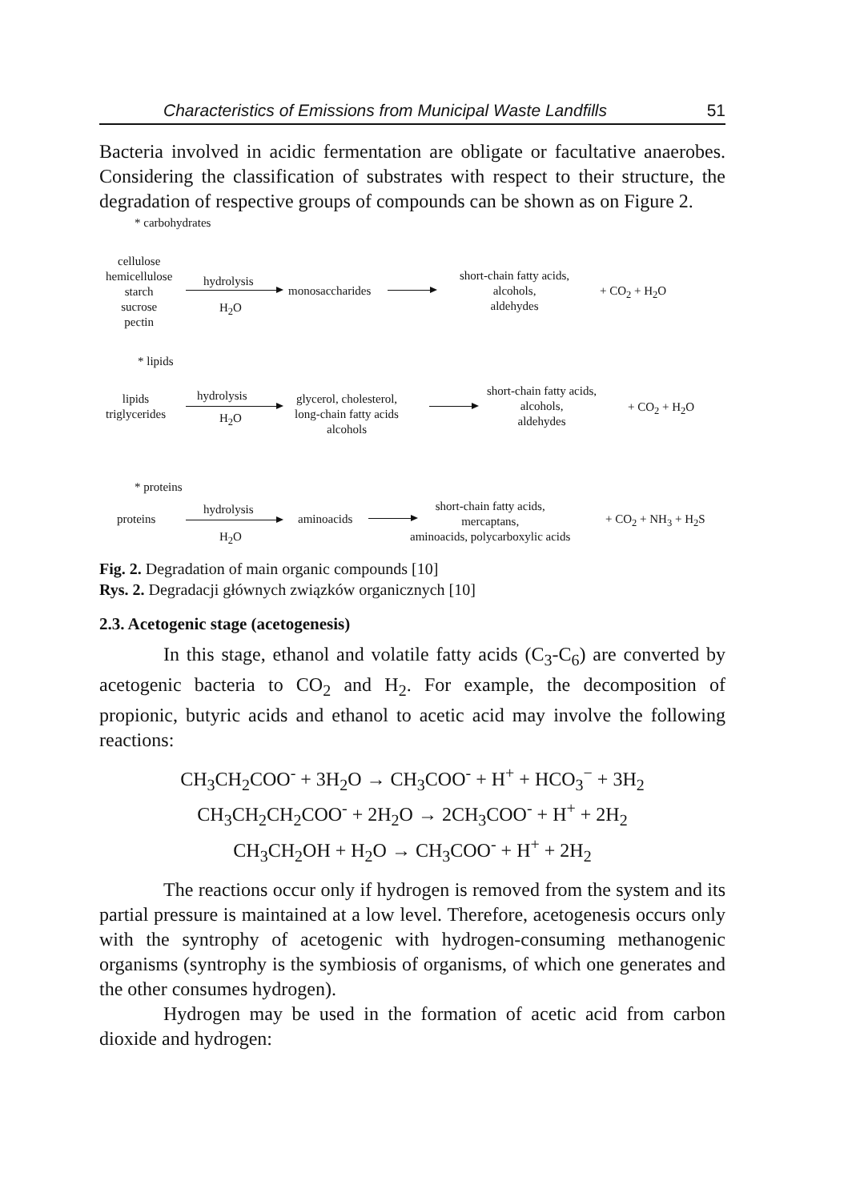Characteristics of Emissions from Municipal Waste Landfills 51
Bacteria involved in acidic fermentation are obligate or facultative anaerobes. Considering the classification of substrates with respect to their structure, the degradation of respective groups of compounds can be shown as on Figure 2.
* carbohydrates
cellulose
hemicellulose
starch
sucrose
pectin
hydrolysis
H<sub>2</sub>O
monosaccharides
short-chain fatty acids,
alcohols,
aldehydes
+ CO<sub>2</sub> + H<sub>2</sub>O
* lipids
lipids
triglycerides
hydrolysis
H<sub>2</sub>O
glycerol, cholesterol,
long-chain fatty acids
alcohols
short-chain fatty acids,
alcohols,
aldehydes
+ CO<sub>2</sub> + H<sub>2</sub>O
* proteins
proteins
hydrolysis
H<sub>2</sub>O
aminoacids
short-chain fatty acids,
mercaptans,
aminoacids, polycarboxylic acids
+ CO<sub>2</sub> + NH<sub>3</sub> + H<sub>2</sub>S
Fig. 2. Degradation of main organic compounds [10]
Rys. 2. Degradacji głównych związków organicznych [10]
2.3. Acetogenic stage (acetogenesis)
In this stage, ethanol and volatile fatty acids (C<sub>3</sub>-C<sub>6</sub>) are converted by acetogenic bacteria to CO<sub>2</sub> and H<sub>2</sub>. For example, the decomposition of propionic, butyric acids and ethanol to acetic acid may involve the following reactions:
CH<sub>3</sub>CH<sub>2</sub>COO<sup>-</sup> + 3H<sub>2</sub>O → CH<sub>3</sub>COO<sup>-</sup> + H<sup>+</sup> + HCO<sub>3</sub><sup>−</sup> + 3H<sub>2</sub>
CH<sub>3</sub>CH<sub>2</sub>CH<sub>2</sub>COO<sup>-</sup> + 2H<sub>2</sub>O → 2CH<sub>3</sub>COO<sup>-</sup> + H<sup>+</sup> + 2H<sub>2</sub>
CH<sub>3</sub>CH<sub>2</sub>OH + H<sub>2</sub>O → CH<sub>3</sub>COO<sup>-</sup> + H<sup>+</sup> + 2H<sub>2</sub>
The reactions occur only if hydrogen is removed from the system and its partial pressure is maintained at a low level. Therefore, acetogenesis occurs only with the syntrophy of acetogenic with hydrogen-consuming methanogenic organisms (syntrophy is the symbiosis of organisms, of which one generates and the other consumes hydrogen).
Hydrogen may be used in the formation of acetic acid from carbon dioxide and hydrogen: